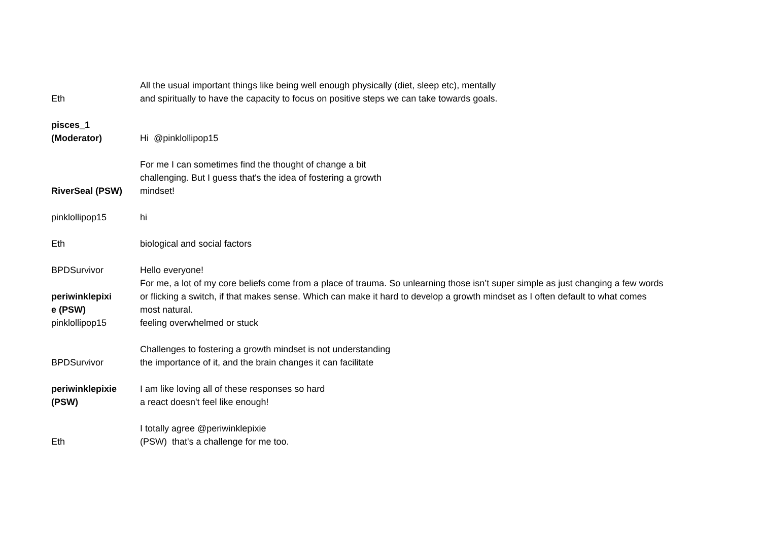| Eth | All the usual important things like being well enough physically (diet, sleep etc), mentally and spiritually to have the capacity to focus on positive steps we can take towards goals. |
| pisces_1 (Moderator) | Hi @pinklollipop15 |
| RiverSeal (PSW) | For me I can sometimes find the thought of change a bit challenging. But I guess that's the idea of fostering a growth mindset! |
| pinklollipop15 | hi |
| Eth | biological and social factors |
| BPDSurvivor | Hello everyone! |
| periwinklepixi e (PSW) | For me, a lot of my core beliefs come from a place of trauma. So unlearning those isn’t super simple as just changing a few words or flicking a switch, if that makes sense. Which can make it hard to develop a growth mindset as I often default to what comes most natural. |
| pinklollipop15 | feeling overwhelmed or stuck |
| BPDSurvivor | Challenges to fostering a growth mindset is not understanding the importance of it, and the brain changes it can facilitate |
| periwinklepixie (PSW) | I am like loving all of these responses so hard a react doesn't feel like enough! |
| Eth | I totally agree @periwinklepixie (PSW) that's a challenge for me too. |